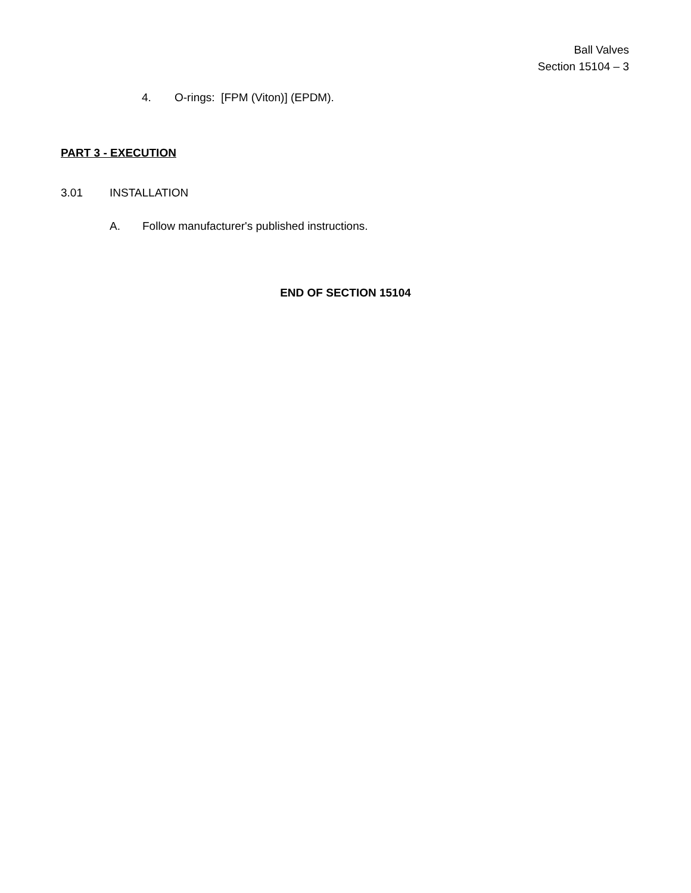Ball Valves
Section 15104 – 3
4. O-rings: [FPM (Viton)] (EPDM).
PART 3 - EXECUTION
3.01 INSTALLATION
A. Follow manufacturer's published instructions.
END OF SECTION 15104